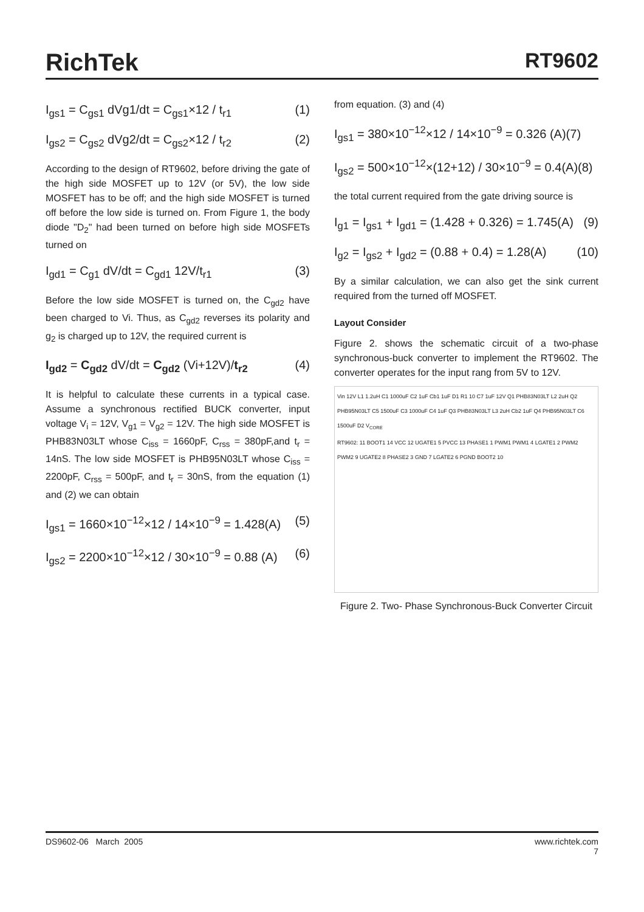RichTek RT9602
I<sub>gs1</sub> = C<sub>gs1</sub> dVg1/dt = C<sub>gs1</sub>×12 / t<sub>r1</sub> (1)
I<sub>gs2</sub> = C<sub>gs2</sub> dVg2/dt = C<sub>gs2</sub>×12 / t<sub>r2</sub> (2)
According to the design of RT9602, before driving the gate of the high side MOSFET up to 12V (or 5V), the low side MOSFET has to be off; and the high side MOSFET is turned off before the low side is turned on. From Figure 1, the body diode "D<sub>2</sub>" had been turned on before high side MOSFETs turned on
I<sub>gd1</sub> = C<sub>g1</sub> dV/dt = C<sub>gd1</sub> 12V/t<sub>r1</sub> (3)
Before the low side MOSFET is turned on, the C<sub>gd2</sub> have been charged to Vi. Thus, as C<sub>gd2</sub> reverses its polarity and g<sub>2</sub> is charged up to 12V, the required current is
I<sub>gd2</sub> = C<sub>gd2</sub> dV/dt = C<sub>gd2</sub> (Vi+12V)/t<sub>r2</sub> (4)
It is helpful to calculate these currents in a typical case. Assume a synchronous rectified BUCK converter, input voltage V<sub>i</sub> = 12V, V<sub>g1</sub> = V<sub>g2</sub> = 12V. The high side MOSFET is PHB83N03LT whose C<sub>iss</sub> = 1660pF, C<sub>rss</sub> = 380pF,and t<sub>r</sub> = 14nS. The low side MOSFET is PHB95N03LT whose C<sub>iss</sub> = 2200pF, C<sub>rss</sub> = 500pF, and t<sub>r</sub> = 30nS, from the equation (1) and (2) we can obtain
I<sub>gs1</sub> = 1660×10<sup>−12</sup>×12 / 14×10<sup>−9</sup> = 1.428(A) (5)
I<sub>gs2</sub> = 2200×10<sup>−12</sup>×12 / 30×10<sup>−9</sup> = 0.88 (A) (6)
from equation. (3) and (4)
I<sub>gs1</sub> = 380×10<sup>−12</sup>×12 / 14×10<sup>−9</sup> = 0.326 (A)(7)
I<sub>gs2</sub> = 500×10<sup>−12</sup>×(12+12) / 30×10<sup>−9</sup> = 0.4(A)(8)
the total current required from the gate driving source is
I<sub>g1</sub> = I<sub>gs1</sub> + I<sub>gd1</sub> = (1.428 + 0.326) = 1.745(A) (9)
I<sub>g2</sub> = I<sub>gs2</sub> + I<sub>gd2</sub> = (0.88 + 0.4) = 1.28(A) (10)
By a similar calculation, we can also get the sink current required from the turned off MOSFET.
Layout Consider
Figure 2. shows the schematic circuit of a two-phase synchronous-buck converter to implement the RT9602. The converter operates for the input rang from 5V to 12V.
Vin 12V L1 1.2uH C1 1000uF C2 1uF Cb1 1uF D1 R1 10 C7 1uF 12V Q1 PHB83N03LT L2 2uH Q2 PHB95N03LT C5 1500uF C3 1000uF C4 1uF Q3 PHB83N03LT L3 2uH Cb2 1uF Q4 PHB95N03LT C6 1500uF D2 V<sub>CORE</sub>
RT9602: 11 BOOT1 14 VCC 12 UGATE1 5 PVCC 13 PHASE1 1 PWM1 PWM1 4 LGATE1 2 PWM2 PWM2 9 UGATE2 8 PHASE2 3 GND 7 LGATE2 6 PGND BOOT2 10
Figure 2. Two- Phase Synchronous-Buck Converter Circuit
DS9602-06 March 2005 www.richtek.com
7